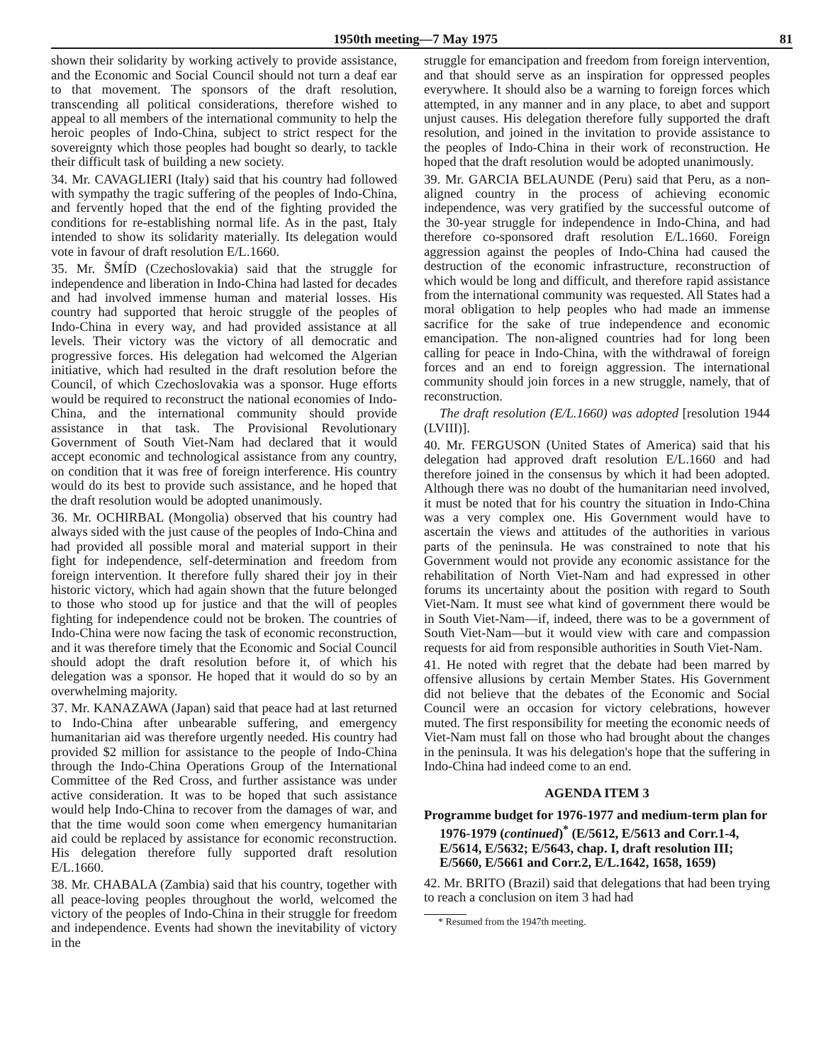1950th meeting—7 May 1975 81
shown their solidarity by working actively to provide assistance, and the Economic and Social Council should not turn a deaf ear to that movement. The sponsors of the draft resolution, transcending all political considerations, therefore wished to appeal to all members of the international community to help the heroic peoples of Indo-China, subject to strict respect for the sovereignty which those peoples had bought so dearly, to tackle their difficult task of building a new society.
34. Mr. CAVAGLIERI (Italy) said that his country had followed with sympathy the tragic suffering of the peoples of Indo-China, and fervently hoped that the end of the fighting provided the conditions for re-establishing normal life. As in the past, Italy intended to show its solidarity materially. Its delegation would vote in favour of draft resolution E/L.1660.
35. Mr. ŠMÍD (Czechoslovakia) said that the struggle for independence and liberation in Indo-China had lasted for decades and had involved immense human and material losses. His country had supported that heroic struggle of the peoples of Indo-China in every way, and had provided assistance at all levels. Their victory was the victory of all democratic and progressive forces. His delegation had welcomed the Algerian initiative, which had resulted in the draft resolution before the Council, of which Czechoslovakia was a sponsor. Huge efforts would be required to reconstruct the national economies of Indo-China, and the international community should provide assistance in that task. The Provisional Revolutionary Government of South Viet-Nam had declared that it would accept economic and technological assistance from any country, on condition that it was free of foreign interference. His country would do its best to provide such assistance, and he hoped that the draft resolution would be adopted unanimously.
36. Mr. OCHIRBAL (Mongolia) observed that his country had always sided with the just cause of the peoples of Indo-China and had provided all possible moral and material support in their fight for independence, self-determination and freedom from foreign intervention. It therefore fully shared their joy in their historic victory, which had again shown that the future belonged to those who stood up for justice and that the will of peoples fighting for independence could not be broken. The countries of Indo-China were now facing the task of economic reconstruction, and it was therefore timely that the Economic and Social Council should adopt the draft resolution before it, of which his delegation was a sponsor. He hoped that it would do so by an overwhelming majority.
37. Mr. KANAZAWA (Japan) said that peace had at last returned to Indo-China after unbearable suffering, and emergency humanitarian aid was therefore urgently needed. His country had provided $2 million for assistance to the people of Indo-China through the Indo-China Operations Group of the International Committee of the Red Cross, and further assistance was under active consideration. It was to be hoped that such assistance would help Indo-China to recover from the damages of war, and that the time would soon come when emergency humanitarian aid could be replaced by assistance for economic reconstruction. His delegation therefore fully supported draft resolution E/L.1660.
38. Mr. CHABALA (Zambia) said that his country, together with all peace-loving peoples throughout the world, welcomed the victory of the peoples of Indo-China in their struggle for freedom and independence. Events had shown the inevitability of victory in the
struggle for emancipation and freedom from foreign intervention, and that should serve as an inspiration for oppressed peoples everywhere. It should also be a warning to foreign forces which attempted, in any manner and in any place, to abet and support unjust causes. His delegation therefore fully supported the draft resolution, and joined in the invitation to provide assistance to the peoples of Indo-China in their work of reconstruction. He hoped that the draft resolution would be adopted unanimously.
39. Mr. GARCIA BELAUNDE (Peru) said that Peru, as a non-aligned country in the process of achieving economic independence, was very gratified by the successful outcome of the 30-year struggle for independence in Indo-China, and had therefore co-sponsored draft resolution E/L.1660. Foreign aggression against the peoples of Indo-China had caused the destruction of the economic infrastructure, reconstruction of which would be long and difficult, and therefore rapid assistance from the international community was requested. All States had a moral obligation to help peoples who had made an immense sacrifice for the sake of true independence and economic emancipation. The non-aligned countries had for long been calling for peace in Indo-China, with the withdrawal of foreign forces and an end to foreign aggression. The international community should join forces in a new struggle, namely, that of reconstruction.
The draft resolution (E/L.1660) was adopted [resolution 1944 (LVIII)].
40. Mr. FERGUSON (United States of America) said that his delegation had approved draft resolution E/L.1660 and had therefore joined in the consensus by which it had been adopted. Although there was no doubt of the humanitarian need involved, it must be noted that for his country the situation in Indo-China was a very complex one. His Government would have to ascertain the views and attitudes of the authorities in various parts of the peninsula. He was constrained to note that his Government would not provide any economic assistance for the rehabilitation of North Viet-Nam and had expressed in other forums its uncertainty about the position with regard to South Viet-Nam. It must see what kind of government there would be in South Viet-Nam—if, indeed, there was to be a government of South Viet-Nam—but it would view with care and compassion requests for aid from responsible authorities in South Viet-Nam.
41. He noted with regret that the debate had been marred by offensive allusions by certain Member States. His Government did not believe that the debates of the Economic and Social Council were an occasion for victory celebrations, however muted. The first responsibility for meeting the economic needs of Viet-Nam must fall on those who had brought about the changes in the peninsula. It was his delegation's hope that the suffering in Indo-China had indeed come to an end.
AGENDA ITEM 3
Programme budget for 1976-1977 and medium-term plan for 1976-1979 (continued)<sup>*</sup> (E/5612, E/5613 and Corr.1-4, E/5614, E/5632; E/5643, chap. I, draft resolution III; E/5660, E/5661 and Corr.2, E/L.1642, 1658, 1659)
42. Mr. BRITO (Brazil) said that delegations that had been trying to reach a conclusion on item 3 had had
* Resumed from the 1947th meeting.